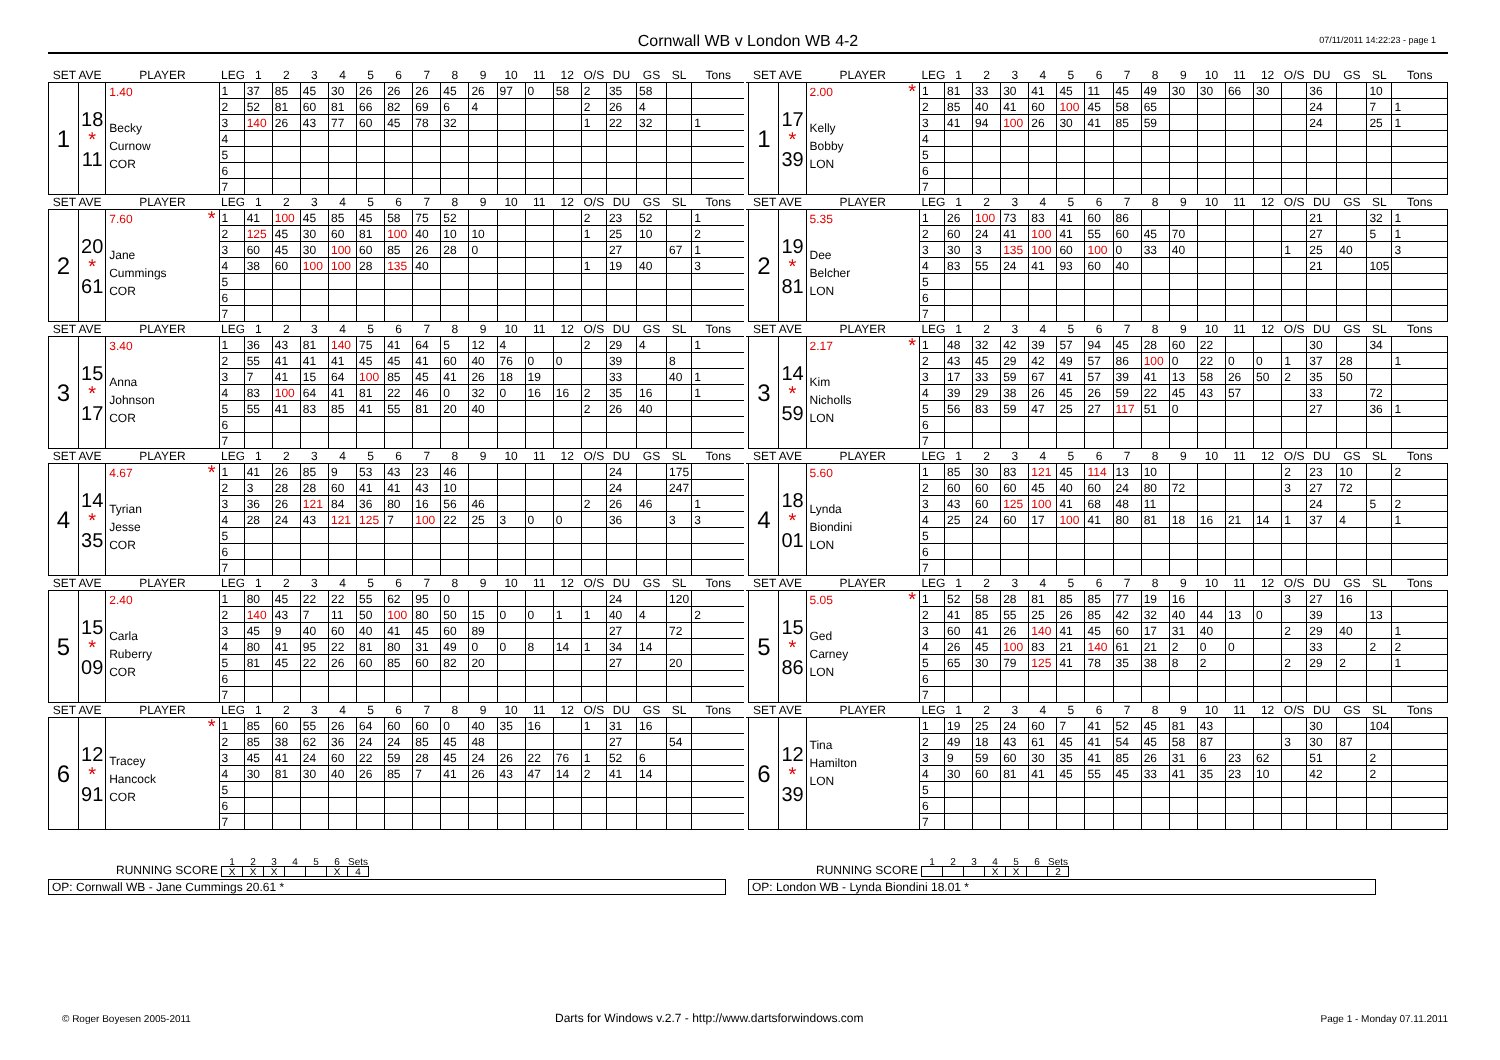Cornwall WB v London WB 4-2
07/11/2011 14:22:23 - page 1
| SET AVE | | PLAYER | LEG | 1 | 2 | 3 | 4 | 5 | 6 | 7 | 8 | 9 | 10 | 11 | 12 | O/S | DU | GS | SL | Tons | | SET AVE | | PLAYER | LEG | 1 | 2 | 3 | 4 | 5 | 6 | 7 | 8 | 9 | 10 | 11 | 12 | O/S | DU | GS | SL | Tons |
| --- | --- | --- | --- | --- | --- | --- | --- | --- | --- | --- | --- | --- | --- | --- | --- | --- | --- | --- | --- | --- | --- | --- | --- | --- | --- | --- | --- | --- | --- | --- | --- | --- | --- | --- | --- | --- | --- | --- | --- | --- | --- | --- |
| 1 | 18 * 11 | 1.40 Becky Curnow COR | 1 | 37 | 85 | 45 | 30 | 26 | 26 | 26 | 45 | 26 | 97 | 0 | 58 | 2 | 35 | 58 | | | | 1 | 17 * 39 | 2.00 * Kelly Bobby LON | 1 | 81 | 33 | 30 | 41 | 45 | 11 | 45 | 49 | 30 | 30 | 66 | 30 | | 36 | | 10 | |
| | | | 2 | 52 | 81 | 60 | 81 | 66 | 82 | 69 | 6 | 4 | | | | 2 | 26 | 4 | | | | | | | 2 | 85 | 40 | 41 | 60 | 100 | 45 | 58 | 65 | | | | | | 24 | | 7 | 1 |
| | | | 3 | 140 | 26 | 43 | 77 | 60 | 45 | 78 | 32 | | | | | 1 | 22 | 32 | | 1 | | | | | 3 | 41 | 94 | 100 | 26 | 30 | 41 | 85 | 59 | | | | | | 24 | | 25 | 1 |
| | | | 4 | | | | | | | | | | | | | | | | | | | | | | 4 | | | | | | | | | | | | | | | | | |
| | | | 5 | | | | | | | | | | | | | | | | | | | | | | 5 | | | | | | | | | | | | | | | | | |
| | | | 6 | | | | | | | | | | | | | | | | | | | | | | 6 | | | | | | | | | | | | | | | | | |
| | | | 7 | | | | | | | | | | | | | | | | | | | | | | 7 | | | | | | | | | | | | | | | | | |
| SET AVE | | PLAYER | LEG | 1 | 2 | 3 | 4 | 5 | 6 | 7 | 8 | 9 | 10 | 11 | 12 | O/S | DU | GS | SL | Tons | | SET AVE | | PLAYER | LEG | 1 | 2 | 3 | 4 | 5 | 6 | 7 | 8 | 9 | 10 | 11 | 12 | O/S | DU | GS | SL | Tons |
| --- | --- | --- | --- | --- | --- | --- | --- | --- | --- | --- | --- | --- | --- | --- | --- | --- | --- | --- | --- | --- | --- | --- | --- | --- | --- | --- | --- | --- | --- | --- | --- | --- | --- | --- | --- | --- | --- | --- | --- | --- | --- | --- |
| 2 | 20 * 61 | 7.60 * Jane Cummings COR | 1 | 41 | 100 | 45 | 85 | 45 | 58 | 75 | 52 | | | | | 2 | 23 | 52 | | 1 | | 2 | 19 * 81 | 5.35 Dee Belcher LON | 1 | 26 | 100 | 73 | 83 | 41 | 60 | 86 | | | | | | | 21 | | 32 | 1 |
| | | | 2 | 125 | 45 | 30 | 60 | 81 | 100 | 40 | 10 | 10 | | | | 1 | 25 | 10 | | 2 | | | | | 2 | 60 | 24 | 41 | 100 | 41 | 55 | 60 | 45 | 70 | | | | | 27 | | 5 | 1 |
| | | | 3 | 60 | 45 | 30 | 100 | 60 | 85 | 26 | 28 | 0 | | | | | 27 | | 67 | 1 | | | | | 3 | 30 | 3 | 135 | 100 | 60 | 100 | 0 | 33 | 40 | | | | 1 | 25 | 40 | | 3 |
| | | | 4 | 38 | 60 | 100 | 100 | 28 | 135 | 40 | | | | | | 1 | 19 | 40 | | 3 | | | | | 4 | 83 | 55 | 24 | 41 | 93 | 60 | 40 | | | | | | | 21 | | 105 | |
| | | | 5 | | | | | | | | | | | | | | | | | | | | | | 5 | | | | | | | | | | | | | | | | | |
| | | | 6 | | | | | | | | | | | | | | | | | | | | | | 6 | | | | | | | | | | | | | | | | | |
| | | | 7 | | | | | | | | | | | | | | | | | | | | | | 7 | | | | | | | | | | | | | | | | | |
| SET AVE | | PLAYER | LEG | 1 | 2 | 3 | 4 | 5 | 6 | 7 | 8 | 9 | 10 | 11 | 12 | O/S | DU | GS | SL | Tons | | SET AVE | | PLAYER | LEG | 1 | 2 | 3 | 4 | 5 | 6 | 7 | 8 | 9 | 10 | 11 | 12 | O/S | DU | GS | SL | Tons |
| --- | --- | --- | --- | --- | --- | --- | --- | --- | --- | --- | --- | --- | --- | --- | --- | --- | --- | --- | --- | --- | --- | --- | --- | --- | --- | --- | --- | --- | --- | --- | --- | --- | --- | --- | --- | --- | --- | --- | --- | --- | --- | --- |
| 3 | 15 * 17 | 3.40 Anna Johnson COR | 1 | 36 | 43 | 81 | 140 | 75 | 41 | 64 | 5 | 12 | 4 | | | 2 | 29 | 4 | | 1 | | 3 | 14 * 59 | 2.17 * Kim Nicholls LON | 1 | 48 | 32 | 42 | 39 | 57 | 94 | 45 | 28 | 60 | 22 | | | | 30 | | 34 | |
| | | | 2 | 55 | 41 | 41 | 41 | 45 | 45 | 41 | 60 | 40 | 76 | 0 | 0 | | 39 | | 8 | | | | | | 2 | 43 | 45 | 29 | 42 | 49 | 57 | 86 | 100 | 0 | 22 | 0 | 0 | 1 | 37 | 28 | | 1 |
| | | | 3 | 7 | 41 | 15 | 64 | 100 | 85 | 45 | 41 | 26 | 18 | 19 | | | 33 | | 40 | 1 | | | | | 3 | 17 | 33 | 59 | 67 | 41 | 57 | 39 | 41 | 13 | 58 | 26 | 50 | 2 | 35 | 50 | | |
| | | | 4 | 83 | 100 | 64 | 41 | 81 | 22 | 46 | 0 | 32 | 0 | 16 | 16 | 2 | 35 | 16 | | 1 | | | | | 4 | 39 | 29 | 38 | 26 | 45 | 26 | 59 | 22 | 45 | 43 | 57 | | | 33 | | 72 | |
| | | | 5 | 55 | 41 | 83 | 85 | 41 | 55 | 81 | 20 | 40 | | | | 2 | 26 | 40 | | | | | | | 5 | 56 | 83 | 59 | 47 | 25 | 27 | 117 | 51 | 0 | | | | | 27 | | 36 | 1 |
| | | | 6 | | | | | | | | | | | | | | | | | | | | | | 6 | | | | | | | | | | | | | | | | | |
| | | | 7 | | | | | | | | | | | | | | | | | | | | | | 7 | | | | | | | | | | | | | | | | | |
| SET AVE | | PLAYER | LEG | 1 | 2 | 3 | 4 | 5 | 6 | 7 | 8 | 9 | 10 | 11 | 12 | O/S | DU | GS | SL | Tons | | SET AVE | | PLAYER | LEG | 1 | 2 | 3 | 4 | 5 | 6 | 7 | 8 | 9 | 10 | 11 | 12 | O/S | DU | GS | SL | Tons |
| --- | --- | --- | --- | --- | --- | --- | --- | --- | --- | --- | --- | --- | --- | --- | --- | --- | --- | --- | --- | --- | --- | --- | --- | --- | --- | --- | --- | --- | --- | --- | --- | --- | --- | --- | --- | --- | --- | --- | --- | --- | --- | --- |
| 4 | 14 * 35 | 4.67 * Tyrian Jesse COR | 1 | 41 | 26 | 85 | 9 | 53 | 43 | 23 | 46 | | | | | | 24 | | 175 | | | 4 | 18 * 01 | 5.60 Lynda Biondini LON | 1 | 85 | 30 | 83 | 121 | 45 | 114 | 13 | 10 | | | | | 2 | 23 | 10 | | 2 |
| | | | 2 | 3 | 28 | 28 | 60 | 41 | 41 | 43 | 10 | | | | | | 24 | | 247 | | | | | | 2 | 60 | 60 | 60 | 45 | 40 | 60 | 24 | 80 | 72 | | | | 3 | 27 | 72 | | |
| | | | 3 | 36 | 26 | 121 | 84 | 36 | 80 | 16 | 56 | 46 | | | | 2 | 26 | 46 | | 1 | | | | | 3 | 43 | 60 | 125 | 100 | 41 | 68 | 48 | 11 | | | | | | 24 | | 5 | 2 |
| | | | 4 | 28 | 24 | 43 | 121 | 125 | 7 | 100 | 22 | 25 | 3 | 0 | 0 | | 36 | | 3 | 3 | | | | | 4 | 25 | 24 | 60 | 17 | 100 | 41 | 80 | 81 | 18 | 16 | 21 | 14 | 1 | 37 | 4 | | 1 |
| | | | 5 | | | | | | | | | | | | | | | | | | | | | | 5 | | | | | | | | | | | | | | | | | |
| | | | 6 | | | | | | | | | | | | | | | | | | | | | | 6 | | | | | | | | | | | | | | | | | |
| | | | 7 | | | | | | | | | | | | | | | | | | | | | | 7 | | | | | | | | | | | | | | | | | |
| SET AVE | | PLAYER | LEG | 1 | 2 | 3 | 4 | 5 | 6 | 7 | 8 | 9 | 10 | 11 | 12 | O/S | DU | GS | SL | Tons | | SET AVE | | PLAYER | LEG | 1 | 2 | 3 | 4 | 5 | 6 | 7 | 8 | 9 | 10 | 11 | 12 | O/S | DU | GS | SL | Tons |
| --- | --- | --- | --- | --- | --- | --- | --- | --- | --- | --- | --- | --- | --- | --- | --- | --- | --- | --- | --- | --- | --- | --- | --- | --- | --- | --- | --- | --- | --- | --- | --- | --- | --- | --- | --- | --- | --- | --- | --- | --- | --- | --- |
| 5 | 15 * 09 | 2.40 Carla Ruberry COR | 1 | 80 | 45 | 22 | 22 | 55 | 62 | 95 | 0 | | | | | | 24 | | 120 | | | 5 | 15 * 86 | 5.05 * Ged Carney LON | 1 | 52 | 58 | 28 | 81 | 85 | 85 | 77 | 19 | 16 | | | | 3 | 27 | 16 | | |
| | | | 2 | 140 | 43 | 7 | 11 | 50 | 100 | 80 | 50 | 15 | 0 | 0 | 1 | 1 | 40 | 4 | | 2 | | | | | 2 | 41 | 85 | 55 | 25 | 26 | 85 | 42 | 32 | 40 | 44 | 13 | 0 | | 39 | | 13 | |
| | | | 3 | 45 | 9 | 40 | 60 | 40 | 41 | 45 | 60 | 89 | | | | | 27 | | 72 | | | | | | 3 | 60 | 41 | 26 | 140 | 41 | 45 | 60 | 17 | 31 | 40 | | | 2 | 29 | 40 | | 1 |
| | | | 4 | 80 | 41 | 95 | 22 | 81 | 80 | 31 | 49 | 0 | 0 | 8 | 14 | 1 | 34 | 14 | | | | | | | 4 | 26 | 45 | 100 | 83 | 21 | 140 | 61 | 21 | 2 | 0 | 0 | | | 33 | | 2 | 2 |
| | | | 5 | 81 | 45 | 22 | 26 | 60 | 85 | 60 | 82 | 20 | | | | | 27 | | 20 | | | | | | 5 | 65 | 30 | 79 | 125 | 41 | 78 | 35 | 38 | 8 | 2 | | | 2 | 29 | 2 | | 1 |
| | | | 6 | | | | | | | | | | | | | | | | | | | | | | 6 | | | | | | | | | | | | | | | | | |
| | | | 7 | | | | | | | | | | | | | | | | | | | | | | 7 | | | | | | | | | | | | | | | | | |
| SET AVE | | PLAYER | LEG | 1 | 2 | 3 | 4 | 5 | 6 | 7 | 8 | 9 | 10 | 11 | 12 | O/S | DU | GS | SL | Tons | | SET AVE | | PLAYER | LEG | 1 | 2 | 3 | 4 | 5 | 6 | 7 | 8 | 9 | 10 | 11 | 12 | O/S | DU | GS | SL | Tons |
| --- | --- | --- | --- | --- | --- | --- | --- | --- | --- | --- | --- | --- | --- | --- | --- | --- | --- | --- | --- | --- | --- | --- | --- | --- | --- | --- | --- | --- | --- | --- | --- | --- | --- | --- | --- | --- | --- | --- | --- | --- | --- | --- |
| 6 | 12 * 91 | * Tracey Hancock COR | 1 | 85 | 60 | 55 | 26 | 64 | 60 | 60 | 0 | 40 | 35 | 16 | | 1 | 31 | 16 | | | | 6 | 12 * 39 | Tina Hamilton LON | 1 | 19 | 25 | 24 | 60 | 7 | 41 | 52 | 45 | 81 | 43 | | | | 30 | | 104 | |
| | | | 2 | 85 | 38 | 62 | 36 | 24 | 24 | 85 | 45 | 48 | | | | | 27 | | 54 | | | | | | 2 | 49 | 18 | 43 | 61 | 45 | 41 | 54 | 45 | 58 | 87 | | | 3 | 30 | 87 | | |
| | | | 3 | 45 | 41 | 24 | 60 | 22 | 59 | 28 | 45 | 24 | 26 | 22 | 76 | 1 | 52 | 6 | | | | | | | 3 | 9 | 59 | 60 | 30 | 35 | 41 | 85 | 26 | 31 | 6 | 23 | 62 | | 51 | | 2 | |
| | | | 4 | 30 | 81 | 30 | 40 | 26 | 85 | 7 | 41 | 26 | 43 | 47 | 14 | 2 | 41 | 14 | | | | | | | 4 | 30 | 60 | 81 | 41 | 45 | 55 | 45 | 33 | 41 | 35 | 23 | 10 | | 42 | | 2 | |
| | | | 5 | | | | | | | | | | | | | | | | | | | | | | 5 | | | | | | | | | | | | | | | | | |
| | | | 6 | | | | | | | | | | | | | | | | | | | | | | 6 | | | | | | | | | | | | | | | | | |
| | | | 7 | | | | | | | | | | | | | | | | | | | | | | 7 | | | | | | | | | | | | | | | | | |
RUNNING SCORE
| 1 | 2 | 3 | 4 | 5 | 6 | Sets |
| X | X | X | | | X | 4 |
OP: Cornwall WB - Jane Cummings 20.61 *
RUNNING SCORE
| 1 | 2 | 3 | 4 | 5 | 6 | Sets |
| | | | X | X | | 2 |
OP: London WB - Lynda Biondini 18.01 *
© Roger Boyesen 2005-2011
Darts for Windows v.2.7 - http://www.dartsforwindows.com
Page 1 - Monday 07.11.2011